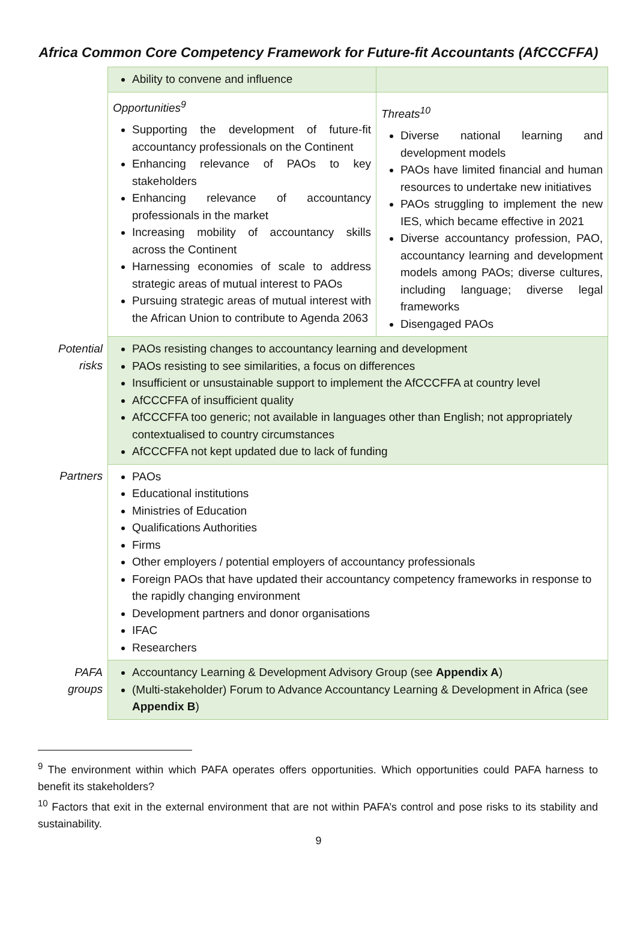Africa Common Core Competency Framework for Future-fit Accountants (AfCCCFFA)
| | Ability to convene and influence | |
| | Opportunities<sup>9</sup> Supporting the development of future-fit accountancy professionals on the Continent Enhancing relevance of PAOs to key stakeholders Enhancing relevance of accountancy professionals in the market Increasing mobility of accountancy skills across the Continent Harnessing economies of scale to address strategic areas of mutual interest to PAOs Pursuing strategic areas of mutual interest with the African Union to contribute to Agenda 2063 | Threats<sup>10</sup> Diverse national learning and development models PAOs have limited financial and human resources to undertake new initiatives PAOs struggling to implement the new IES, which became effective in 2021 Diverse accountancy profession, PAO, accountancy learning and development models among PAOs; diverse cultures, including language; diverse legal frameworks Disengaged PAOs |
| Potential risks | PAOs resisting changes to accountancy learning and development PAOs resisting to see similarities, a focus on differences Insufficient or unsustainable support to implement the AfCCCFFA at country level AfCCCFFA of insufficient quality AfCCCFFA too generic; not available in languages other than English; not appropriately contextualised to country circumstances AfCCCFFA not kept updated due to lack of funding | |
| Partners | PAOs Educational institutions Ministries of Education Qualifications Authorities Firms Other employers / potential employers of accountancy professionals Foreign PAOs that have updated their accountancy competency frameworks in response to the rapidly changing environment Development partners and donor organisations IFAC Researchers | |
| PAFA groups | Accountancy Learning & Development Advisory Group (see Appendix A ) (Multi-stakeholder) Forum to Advance Accountancy Learning & Development in Africa (see Appendix B ) | |
<sup>9</sup> The environment within which PAFA operates offers opportunities. Which opportunities could PAFA harness to benefit its stakeholders?
<sup>10</sup> Factors that exit in the external environment that are not within PAFA’s control and pose risks to its stability and sustainability.
9